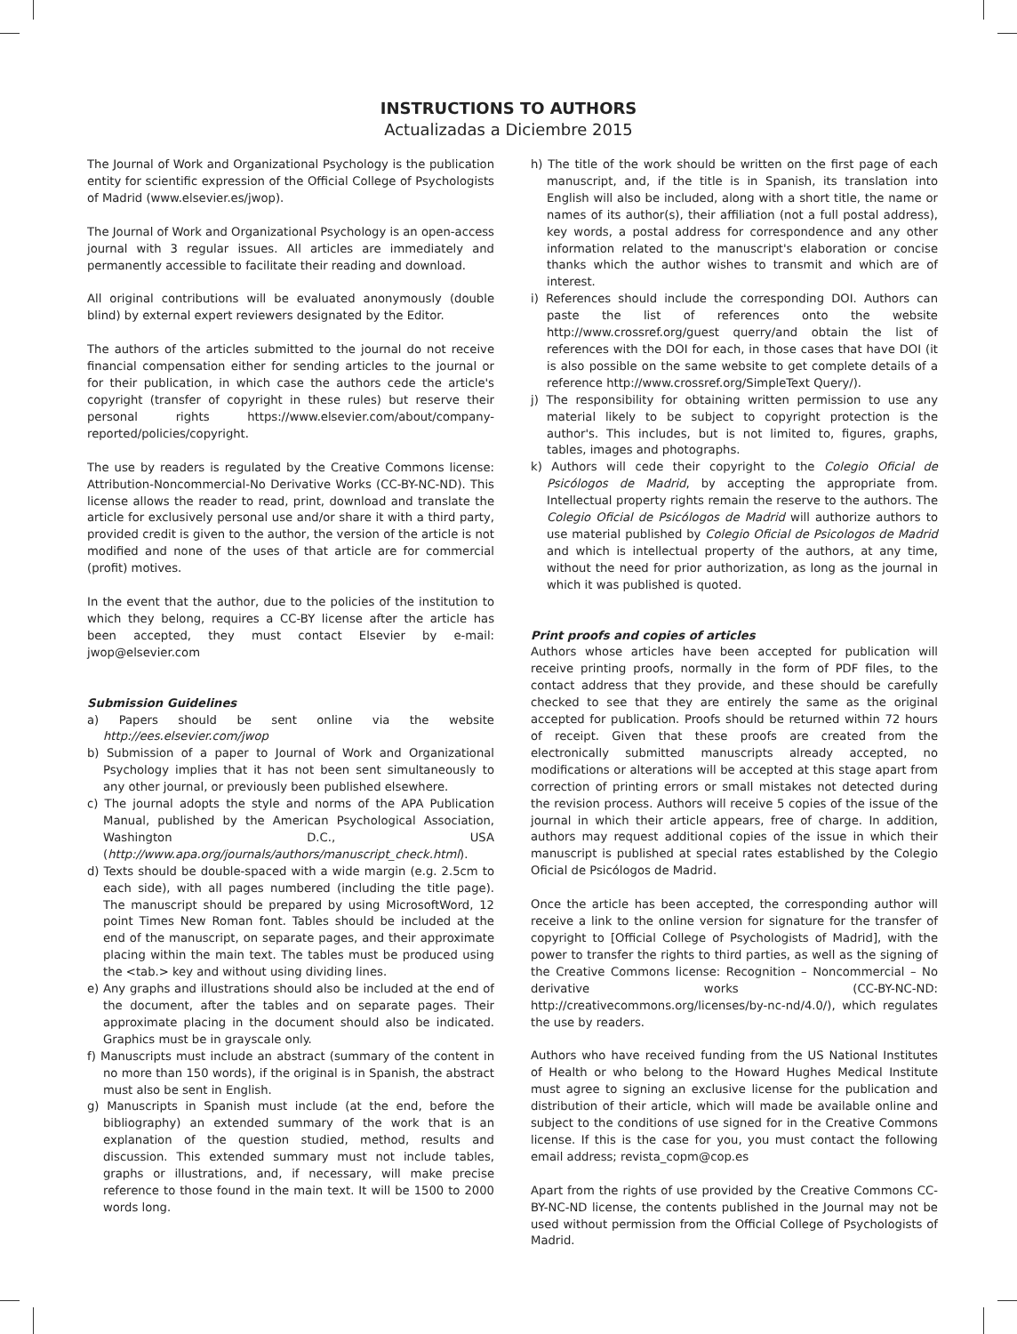INSTRUCTIONS TO AUTHORS
Actualizadas a Diciembre 2015
The Journal of Work and Organizational Psychology is the publication entity for scientific expression of the Official College of Psychologists of Madrid (www.elsevier.es/jwop).
The Journal of Work and Organizational Psychology is an open-access journal with 3 regular issues. All articles are immediately and permanently accessible to facilitate their reading and download.
All original contributions will be evaluated anonymously (double blind) by external expert reviewers designated by the Editor.
The authors of the articles submitted to the journal do not receive financial compensation either for sending articles to the journal or for their publication, in which case the authors cede the article's copyright (transfer of copyright in these rules) but reserve their personal rights https://www.elsevier.com/about/company-reported/policies/copyright.
The use by readers is regulated by the Creative Commons license: Attribution-Noncommercial-No Derivative Works (CC-BY-NC-ND). This license allows the reader to read, print, download and translate the article for exclusively personal use and/or share it with a third party, provided credit is given to the author, the version of the article is not modified and none of the uses of that article are for commercial (profit) motives.
In the event that the author, due to the policies of the institution to which they belong, requires a CC-BY license after the article has been accepted, they must contact Elsevier by e-mail: jwop@elsevier.com
Submission Guidelines
a) Papers should be sent online via the website http://ees.elsevier.com/jwop
b) Submission of a paper to Journal of Work and Organizational Psychology implies that it has not been sent simultaneously to any other journal, or previously been published elsewhere.
c) The journal adopts the style and norms of the APA Publication Manual, published by the American Psychological Association, Washington D.C., USA (http://www.apa.org/journals/authors/manuscript_check.html).
d) Texts should be double-spaced with a wide margin (e.g. 2.5cm to each side), with all pages numbered (including the title page). The manuscript should be prepared by using MicrosoftWord, 12 point Times New Roman font. Tables should be included at the end of the manuscript, on separate pages, and their approximate placing within the main text. The tables must be produced using the <tab.> key and without using dividing lines.
e) Any graphs and illustrations should also be included at the end of the document, after the tables and on separate pages. Their approximate placing in the document should also be indicated. Graphics must be in grayscale only.
f) Manuscripts must include an abstract (summary of the content in no more than 150 words), if the original is in Spanish, the abstract must also be sent in English.
g) Manuscripts in Spanish must include (at the end, before the bibliography) an extended summary of the work that is an explanation of the question studied, method, results and discussion. This extended summary must not include tables, graphs or illustrations, and, if necessary, will make precise reference to those found in the main text. It will be 1500 to 2000 words long.
h) The title of the work should be written on the first page of each manuscript, and, if the title is in Spanish, its translation into English will also be included, along with a short title, the name or names of its author(s), their affiliation (not a full postal address), key words, a postal address for correspondence and any other information related to the manuscript's elaboration or concise thanks which the author wishes to transmit and which are of interest.
i) References should include the corresponding DOI. Authors can paste the list of references onto the website http://www.crossref.org/guest querry/and obtain the list of references with the DOI for each, in those cases that have DOI (it is also possible on the same website to get complete details of a reference http://www.crossref.org/SimpleText Query/).
j) The responsibility for obtaining written permission to use any material likely to be subject to copyright protection is the author's. This includes, but is not limited to, figures, graphs, tables, images and photographs.
k) Authors will cede their copyright to the Colegio Oficial de Psicólogos de Madrid, by accepting the appropriate from. Intellectual property rights remain the reserve to the authors. The Colegio Oficial de Psicólogos de Madrid will authorize authors to use material published by Colegio Oficial de Psicologos de Madrid and which is intellectual property of the authors, at any time, without the need for prior authorization, as long as the journal in which it was published is quoted.
Print proofs and copies of articles
Authors whose articles have been accepted for publication will receive printing proofs, normally in the form of PDF files, to the contact address that they provide, and these should be carefully checked to see that they are entirely the same as the original accepted for publication. Proofs should be returned within 72 hours of receipt. Given that these proofs are created from the electronically submitted manuscripts already accepted, no modifications or alterations will be accepted at this stage apart from correction of printing errors or small mistakes not detected during the revision process. Authors will receive 5 copies of the issue of the journal in which their article appears, free of charge. In addition, authors may request additional copies of the issue in which their manuscript is published at special rates established by the Colegio Oficial de Psicólogos de Madrid.
Once the article has been accepted, the corresponding author will receive a link to the online version for signature for the transfer of copyright to [Official College of Psychologists of Madrid], with the power to transfer the rights to third parties, as well as the signing of the Creative Commons license: Recognition – Noncommercial – No derivative works (CC-BY-NC-ND: http://creativecommons.org/licenses/by-nc-nd/4.0/), which regulates the use by readers.
Authors who have received funding from the US National Institutes of Health or who belong to the Howard Hughes Medical Institute must agree to signing an exclusive license for the publication and distribution of their article, which will made be available online and subject to the conditions of use signed for in the Creative Commons license. If this is the case for you, you must contact the following email address; revista_copm@cop.es
Apart from the rights of use provided by the Creative Commons CC-BY-NC-ND license, the contents published in the Journal may not be used without permission from the Official College of Psychologists of Madrid.